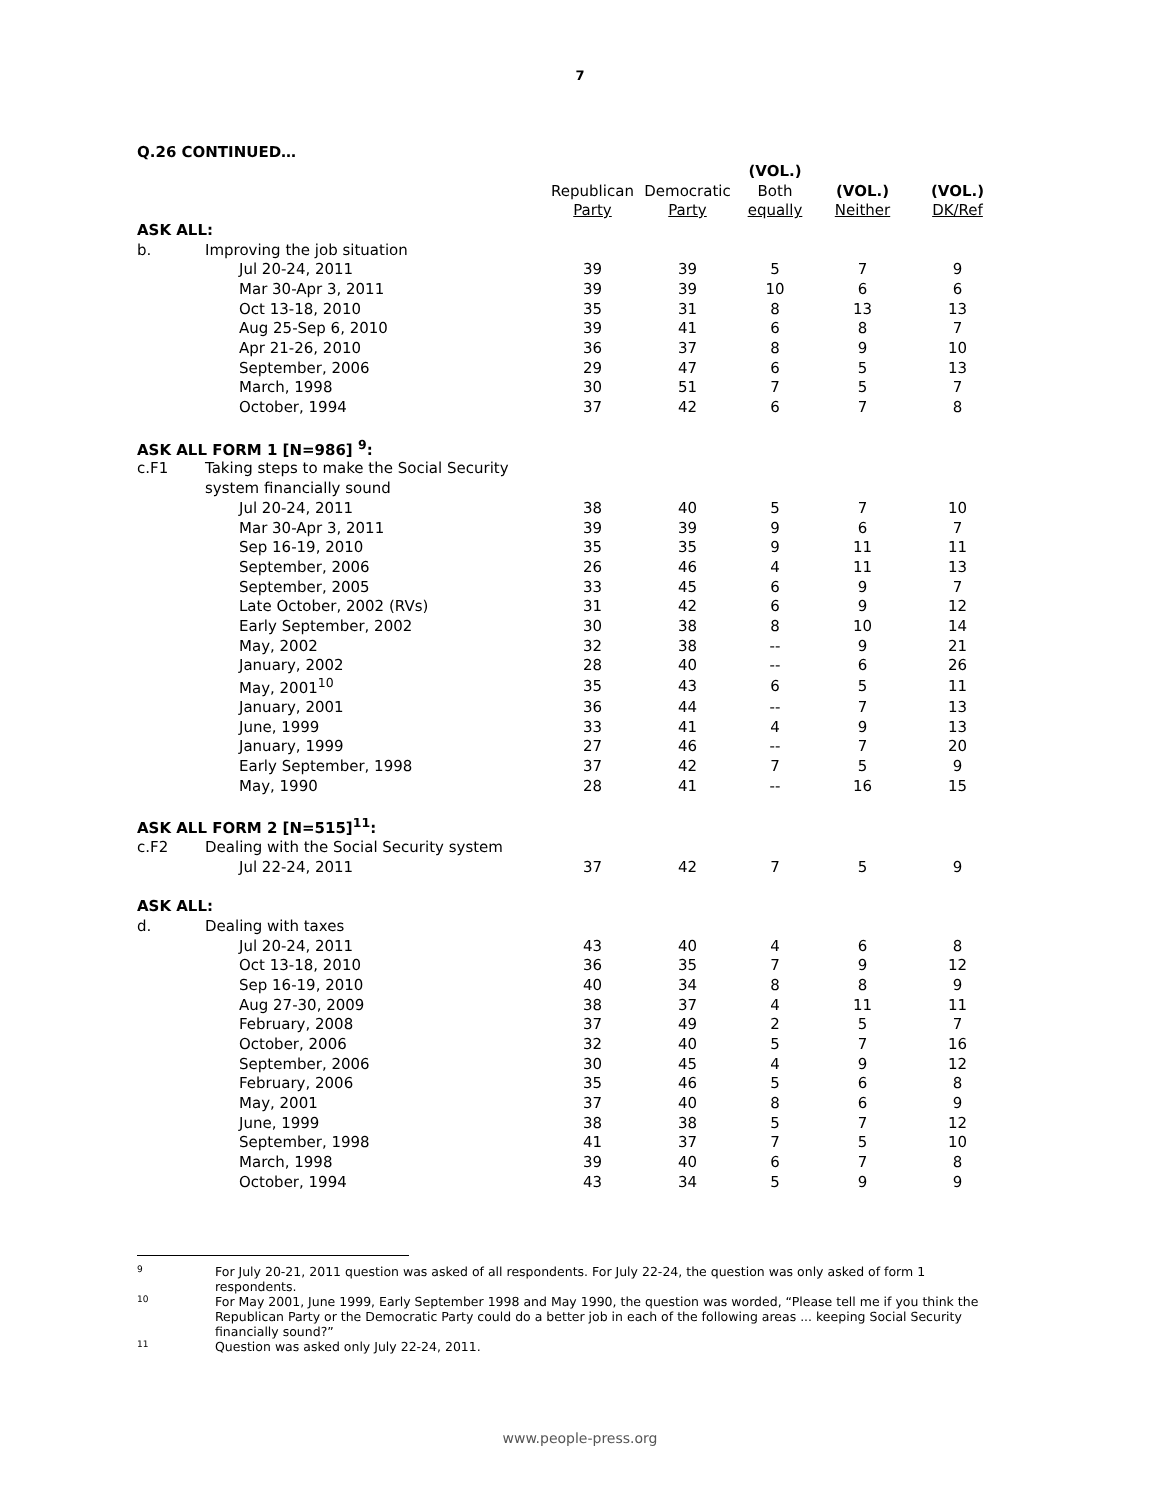7
Q.26 CONTINUED…
| | | | | (VOL.) | | |
| --- | --- | --- | --- | --- | --- | --- |
| | | Republican | Democratic | Both | (VOL.) | (VOL.) |
| | | Party | Party | equally | Neither | DK/Ref |
| ASK ALL: | | | | | | |
| b. | Improving the job situation | | | | | |
| | Jul 20-24, 2011 | 39 | 39 | 5 | 7 | 9 |
| | Mar 30-Apr 3, 2011 | 39 | 39 | 10 | 6 | 6 |
| | Oct 13-18, 2010 | 35 | 31 | 8 | 13 | 13 |
| | Aug 25-Sep 6, 2010 | 39 | 41 | 6 | 8 | 7 |
| | Apr 21-26, 2010 | 36 | 37 | 8 | 9 | 10 |
| | September, 2006 | 29 | 47 | 6 | 5 | 13 |
| | March, 1998 | 30 | 51 | 7 | 5 | 7 |
| | October, 1994 | 37 | 42 | 6 | 7 | 8 |
| ASK ALL FORM 1 [N=986] <sup>9</sup>: | | | | | | |
| c.F1 | Taking steps to make the Social Security | | | | | |
| | system financially sound | | | | | |
| | Jul 20-24, 2011 | 38 | 40 | 5 | 7 | 10 |
| | Mar 30-Apr 3, 2011 | 39 | 39 | 9 | 6 | 7 |
| | Sep 16-19, 2010 | 35 | 35 | 9 | 11 | 11 |
| | September, 2006 | 26 | 46 | 4 | 11 | 13 |
| | September, 2005 | 33 | 45 | 6 | 9 | 7 |
| | Late October, 2002 (RVs) | 31 | 42 | 6 | 9 | 12 |
| | Early September, 2002 | 30 | 38 | 8 | 10 | 14 |
| | May, 2002 | 32 | 38 | -- | 9 | 21 |
| | January, 2002 | 28 | 40 | -- | 6 | 26 |
| | May, 2001<sup>10</sup> | 35 | 43 | 6 | 5 | 11 |
| | January, 2001 | 36 | 44 | -- | 7 | 13 |
| | June, 1999 | 33 | 41 | 4 | 9 | 13 |
| | January, 1999 | 27 | 46 | -- | 7 | 20 |
| | Early September, 1998 | 37 | 42 | 7 | 5 | 9 |
| | May, 1990 | 28 | 41 | -- | 16 | 15 |
| ASK ALL FORM 2 [N=515]<sup>11</sup>: | | | | | | |
| c.F2 | Dealing with the Social Security system | | | | | |
| | Jul 22-24, 2011 | 37 | 42 | 7 | 5 | 9 |
| ASK ALL: | | | | | | |
| d. | Dealing with taxes | | | | | |
| | Jul 20-24, 2011 | 43 | 40 | 4 | 6 | 8 |
| | Oct 13-18, 2010 | 36 | 35 | 7 | 9 | 12 |
| | Sep 16-19, 2010 | 40 | 34 | 8 | 8 | 9 |
| | Aug 27-30, 2009 | 38 | 37 | 4 | 11 | 11 |
| | February, 2008 | 37 | 49 | 2 | 5 | 7 |
| | October, 2006 | 32 | 40 | 5 | 7 | 16 |
| | September, 2006 | 30 | 45 | 4 | 9 | 12 |
| | February, 2006 | 35 | 46 | 5 | 6 | 8 |
| | May, 2001 | 37 | 40 | 8 | 6 | 9 |
| | June, 1999 | 38 | 38 | 5 | 7 | 12 |
| | September, 1998 | 41 | 37 | 7 | 5 | 10 |
| | March, 1998 | 39 | 40 | 6 | 7 | 8 |
| | October, 1994 | 43 | 34 | 5 | 9 | 9 |
9
For July 20-21, 2011 question was asked of all respondents. For July 22-24, the question was only asked of form 1 respondents.
10
For May 2001, June 1999, Early September 1998 and May 1990, the question was worded, “Please tell me if you think the Republican Party or the Democratic Party could do a better job in each of the following areas ... keeping Social Security financially sound?”
11
Question was asked only July 22-24, 2011.
www.people-press.org